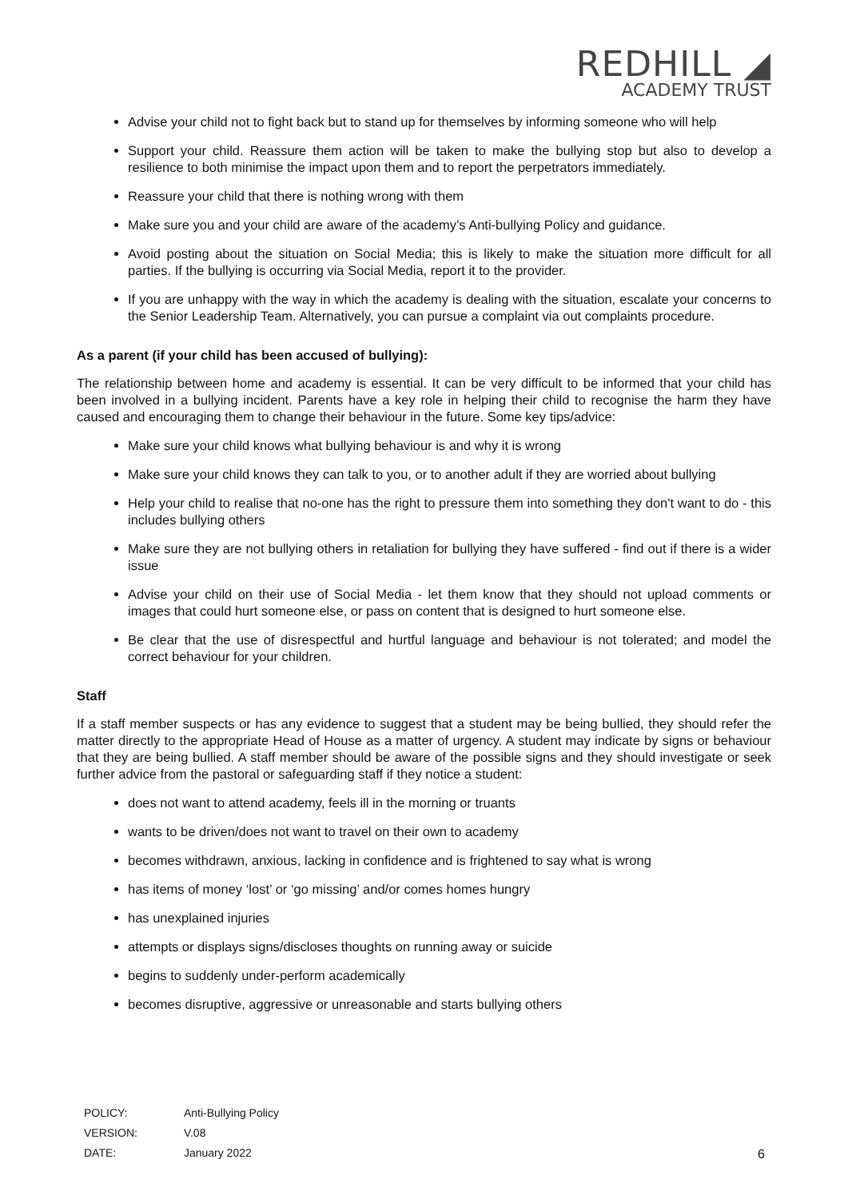REDHILL ◢
ACADEMY TRUST
Advise your child not to fight back but to stand up for themselves by informing someone who will help
Support your child. Reassure them action will be taken to make the bullying stop but also to develop a resilience to both minimise the impact upon them and to report the perpetrators immediately.
Reassure your child that there is nothing wrong with them
Make sure you and your child are aware of the academy’s Anti-bullying Policy and guidance.
Avoid posting about the situation on Social Media; this is likely to make the situation more difficult for all parties. If the bullying is occurring via Social Media, report it to the provider.
If you are unhappy with the way in which the academy is dealing with the situation, escalate your concerns to the Senior Leadership Team. Alternatively, you can pursue a complaint via out complaints procedure.
As a parent (if your child has been accused of bullying):
The relationship between home and academy is essential. It can be very difficult to be informed that your child has been involved in a bullying incident. Parents have a key role in helping their child to recognise the harm they have caused and encouraging them to change their behaviour in the future. Some key tips/advice:
Make sure your child knows what bullying behaviour is and why it is wrong
Make sure your child knows they can talk to you, or to another adult if they are worried about bullying
Help your child to realise that no-one has the right to pressure them into something they don't want to do - this includes bullying others
Make sure they are not bullying others in retaliation for bullying they have suffered - find out if there is a wider issue
Advise your child on their use of Social Media - let them know that they should not upload comments or images that could hurt someone else, or pass on content that is designed to hurt someone else.
Be clear that the use of disrespectful and hurtful language and behaviour is not tolerated; and model the correct behaviour for your children.
Staff
If a staff member suspects or has any evidence to suggest that a student may be being bullied, they should refer the matter directly to the appropriate Head of House as a matter of urgency. A student may indicate by signs or behaviour that they are being bullied. A staff member should be aware of the possible signs and they should investigate or seek further advice from the pastoral or safeguarding staff if they notice a student:
does not want to attend academy, feels ill in the morning or truants
wants to be driven/does not want to travel on their own to academy
becomes withdrawn, anxious, lacking in confidence and is frightened to say what is wrong
has items of money ‘lost’ or ‘go missing’ and/or comes homes hungry
has unexplained injuries
attempts or displays signs/discloses thoughts on running away or suicide
begins to suddenly under-perform academically
becomes disruptive, aggressive or unreasonable and starts bullying others
| POLICY: | Anti-Bullying Policy |
| VERSION: | V.08 |
| DATE: | January 2022 |
6